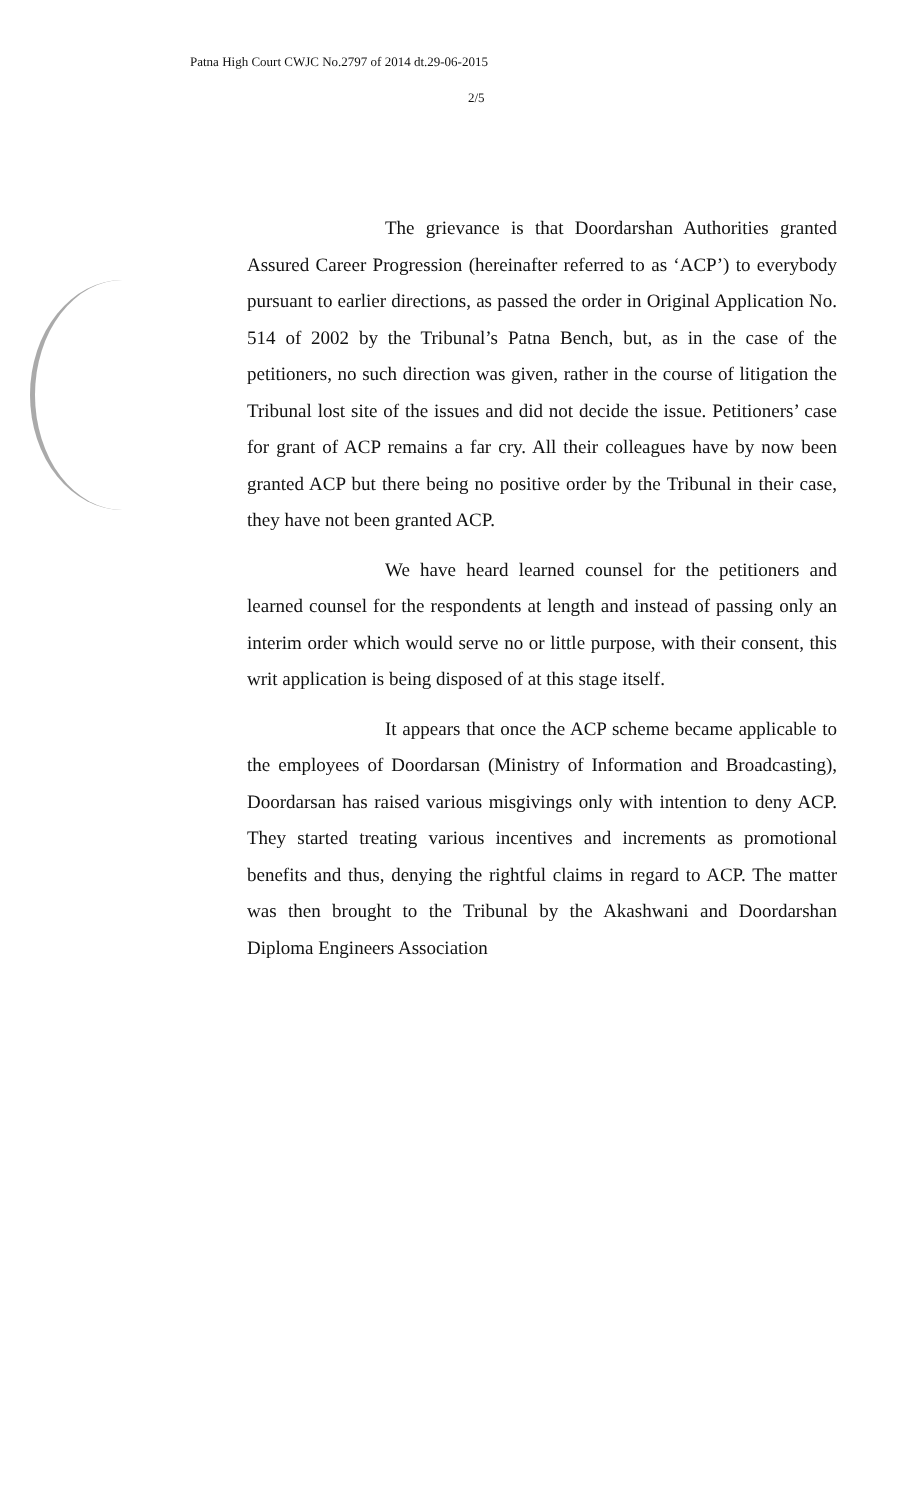Patna High Court CWJC No.2797 of 2014 dt.29-06-2015
2/5
The grievance is that Doordarshan Authorities granted Assured Career Progression (hereinafter referred to as ‘ACP’) to everybody pursuant to earlier directions, as passed the order in Original Application No. 514 of 2002 by the Tribunal’s Patna Bench, but, as in the case of the petitioners, no such direction was given, rather in the course of litigation the Tribunal lost site of the issues and did not decide the issue. Petitioners’ case for grant of ACP remains a far cry. All their colleagues have by now been granted ACP but there being no positive order by the Tribunal in their case, they have not been granted ACP.
We have heard learned counsel for the petitioners and learned counsel for the respondents at length and instead of passing only an interim order which would serve no or little purpose, with their consent, this writ application is being disposed of at this stage itself.
It appears that once the ACP scheme became applicable to the employees of Doordarsan (Ministry of Information and Broadcasting), Doordarsan has raised various misgivings only with intention to deny ACP. They started treating various incentives and increments as promotional benefits and thus, denying the rightful claims in regard to ACP. The matter was then brought to the Tribunal by the Akashwani and Doordarshan Diploma Engineers Association